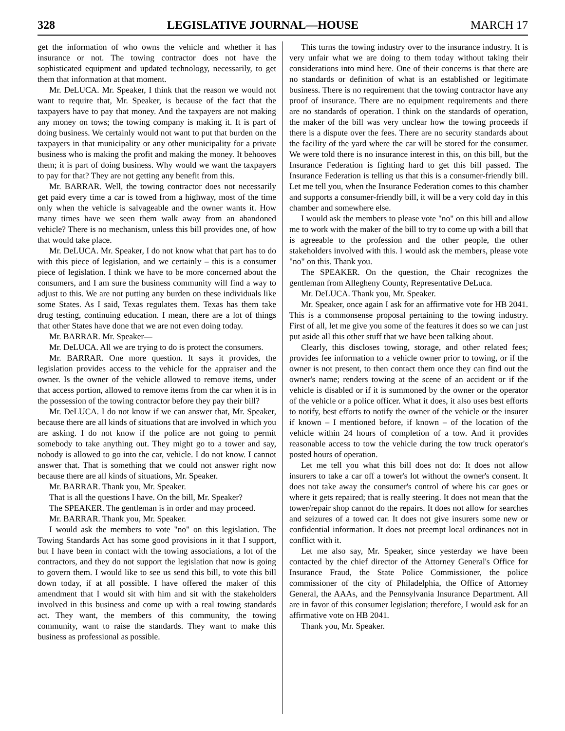328 LEGISLATIVE JOURNAL—HOUSE MARCH 17
get the information of who owns the vehicle and whether it has insurance or not. The towing contractor does not have the sophisticated equipment and updated technology, necessarily, to get them that information at that moment.
Mr. DeLUCA. Mr. Speaker, I think that the reason we would not want to require that, Mr. Speaker, is because of the fact that the taxpayers have to pay that money. And the taxpayers are not making any money on tows; the towing company is making it. It is part of doing business. We certainly would not want to put that burden on the taxpayers in that municipality or any other municipality for a private business who is making the profit and making the money. It behooves them; it is part of doing business. Why would we want the taxpayers to pay for that? They are not getting any benefit from this.
Mr. BARRAR. Well, the towing contractor does not necessarily get paid every time a car is towed from a highway, most of the time only when the vehicle is salvageable and the owner wants it. How many times have we seen them walk away from an abandoned vehicle? There is no mechanism, unless this bill provides one, of how that would take place.
Mr. DeLUCA. Mr. Speaker, I do not know what that part has to do with this piece of legislation, and we certainly – this is a consumer piece of legislation. I think we have to be more concerned about the consumers, and I am sure the business community will find a way to adjust to this. We are not putting any burden on these individuals like some States. As I said, Texas regulates them. Texas has them take drug testing, continuing education. I mean, there are a lot of things that other States have done that we are not even doing today.
Mr. BARRAR. Mr. Speaker—
Mr. DeLUCA. All we are trying to do is protect the consumers.
Mr. BARRAR. One more question. It says it provides, the legislation provides access to the vehicle for the appraiser and the owner. Is the owner of the vehicle allowed to remove items, under that access portion, allowed to remove items from the car when it is in the possession of the towing contractor before they pay their bill?
Mr. DeLUCA. I do not know if we can answer that, Mr. Speaker, because there are all kinds of situations that are involved in which you are asking. I do not know if the police are not going to permit somebody to take anything out. They might go to a tower and say, nobody is allowed to go into the car, vehicle. I do not know. I cannot answer that. That is something that we could not answer right now because there are all kinds of situations, Mr. Speaker.
Mr. BARRAR. Thank you, Mr. Speaker.
That is all the questions I have. On the bill, Mr. Speaker?
The SPEAKER. The gentleman is in order and may proceed.
Mr. BARRAR. Thank you, Mr. Speaker.
I would ask the members to vote "no" on this legislation. The Towing Standards Act has some good provisions in it that I support, but I have been in contact with the towing associations, a lot of the contractors, and they do not support the legislation that now is going to govern them. I would like to see us send this bill, to vote this bill down today, if at all possible. I have offered the maker of this amendment that I would sit with him and sit with the stakeholders involved in this business and come up with a real towing standards act. They want, the members of this community, the towing community, want to raise the standards. They want to make this business as professional as possible.
This turns the towing industry over to the insurance industry. It is very unfair what we are doing to them today without taking their considerations into mind here. One of their concerns is that there are no standards or definition of what is an established or legitimate business. There is no requirement that the towing contractor have any proof of insurance. There are no equipment requirements and there are no standards of operation. I think on the standards of operation, the maker of the bill was very unclear how the towing proceeds if there is a dispute over the fees. There are no security standards about the facility of the yard where the car will be stored for the consumer. We were told there is no insurance interest in this, on this bill, but the Insurance Federation is fighting hard to get this bill passed. The Insurance Federation is telling us that this is a consumer-friendly bill. Let me tell you, when the Insurance Federation comes to this chamber and supports a consumer-friendly bill, it will be a very cold day in this chamber and somewhere else.
I would ask the members to please vote "no" on this bill and allow me to work with the maker of the bill to try to come up with a bill that is agreeable to the profession and the other people, the other stakeholders involved with this. I would ask the members, please vote "no" on this. Thank you.
The SPEAKER. On the question, the Chair recognizes the gentleman from Allegheny County, Representative DeLuca.
Mr. DeLUCA. Thank you, Mr. Speaker.
Mr. Speaker, once again I ask for an affirmative vote for HB 2041. This is a commonsense proposal pertaining to the towing industry. First of all, let me give you some of the features it does so we can just put aside all this other stuff that we have been talking about.
Clearly, this discloses towing, storage, and other related fees; provides fee information to a vehicle owner prior to towing, or if the owner is not present, to then contact them once they can find out the owner's name; renders towing at the scene of an accident or if the vehicle is disabled or if it is summoned by the owner or the operator of the vehicle or a police officer. What it does, it also uses best efforts to notify, best efforts to notify the owner of the vehicle or the insurer if known – I mentioned before, if known – of the location of the vehicle within 24 hours of completion of a tow. And it provides reasonable access to tow the vehicle during the tow truck operator's posted hours of operation.
Let me tell you what this bill does not do: It does not allow insurers to take a car off a tower's lot without the owner's consent. It does not take away the consumer's control of where his car goes or where it gets repaired; that is really steering. It does not mean that the tower/repair shop cannot do the repairs. It does not allow for searches and seizures of a towed car. It does not give insurers some new or confidential information. It does not preempt local ordinances not in conflict with it.
Let me also say, Mr. Speaker, since yesterday we have been contacted by the chief director of the Attorney General's Office for Insurance Fraud, the State Police Commissioner, the police commissioner of the city of Philadelphia, the Office of Attorney General, the AAAs, and the Pennsylvania Insurance Department. All are in favor of this consumer legislation; therefore, I would ask for an affirmative vote on HB 2041.
Thank you, Mr. Speaker.